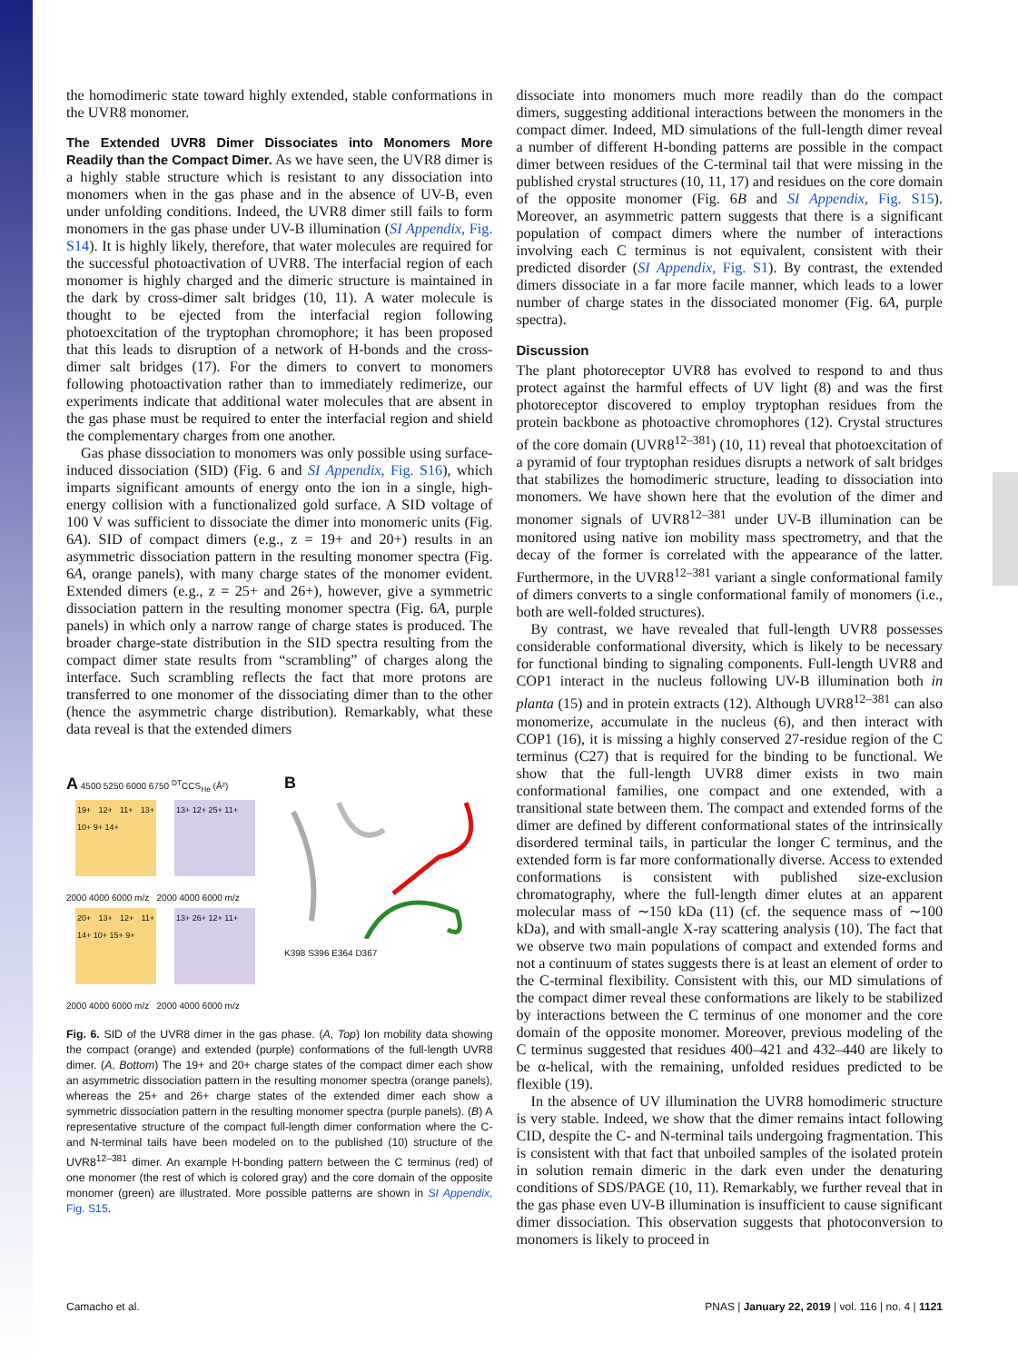the homodimeric state toward highly extended, stable conformations in the UVR8 monomer.
The Extended UVR8 Dimer Dissociates into Monomers More Readily than the Compact Dimer. As we have seen, the UVR8 dimer is a highly stable structure which is resistant to any dissociation into monomers when in the gas phase and in the absence of UV-B, even under unfolding conditions. Indeed, the UVR8 dimer still fails to form monomers in the gas phase under UV-B illumination (SI Appendix, Fig. S14). It is highly likely, therefore, that water molecules are required for the successful photoactivation of UVR8. The interfacial region of each monomer is highly charged and the dimeric structure is maintained in the dark by cross-dimer salt bridges (10, 11). A water molecule is thought to be ejected from the interfacial region following photoexcitation of the tryptophan chromophore; it has been proposed that this leads to disruption of a network of H-bonds and the cross-dimer salt bridges (17). For the dimers to convert to monomers following photoactivation rather than to immediately redimerize, our experiments indicate that additional water molecules that are absent in the gas phase must be required to enter the interfacial region and shield the complementary charges from one another.
Gas phase dissociation to monomers was only possible using surface-induced dissociation (SID) (Fig. 6 and SI Appendix, Fig. S16), which imparts significant amounts of energy onto the ion in a single, high-energy collision with a functionalized gold surface. A SID voltage of 100 V was sufficient to dissociate the dimer into monomeric units (Fig. 6A). SID of compact dimers (e.g., z = 19+ and 20+) results in an asymmetric dissociation pattern in the resulting monomer spectra (Fig. 6A, orange panels), with many charge states of the monomer evident. Extended dimers (e.g., z = 25+ and 26+), however, give a symmetric dissociation pattern in the resulting monomer spectra (Fig. 6A, purple panels) in which only a narrow range of charge states is produced. The broader charge-state distribution in the SID spectra resulting from the compact dimer state results from “scrambling” of charges along the interface. Such scrambling reflects the fact that more protons are transferred to one monomer of the dissociating dimer than to the other (hence the asymmetric charge distribution). Remarkably, what these data reveal is that the extended dimers
A 4500 5250 6000 6750 <sup>DT</sup>CCS<sub>He</sub> (Å²)
19+ 12+ 11+ 13+ 10+ 9+ 14+
13+ 12+ 25+ 11+
2000 4000 6000 m/z 2000 4000 6000 m/z
20+ 13+ 12+ 11+ 14+ 10+ 15+ 9+
13+ 26+ 12+ 11+
2000 4000 6000 m/z 2000 4000 6000 m/z
B
K398 S396 E364 D367
Fig. 6. SID of the UVR8 dimer in the gas phase. (A, Top) Ion mobility data showing the compact (orange) and extended (purple) conformations of the full-length UVR8 dimer. (A, Bottom) The 19+ and 20+ charge states of the compact dimer each show an asymmetric dissociation pattern in the resulting monomer spectra (orange panels), whereas the 25+ and 26+ charge states of the extended dimer each show a symmetric dissociation pattern in the resulting monomer spectra (purple panels). (B) A representative structure of the compact full-length dimer conformation where the C- and N-terminal tails have been modeled on to the published (10) structure of the UVR8<sup>12–381</sup> dimer. An example H-bonding pattern between the C terminus (red) of one monomer (the rest of which is colored gray) and the core domain of the opposite monomer (green) are illustrated. More possible patterns are shown in SI Appendix, Fig. S15.
dissociate into monomers much more readily than do the compact dimers, suggesting additional interactions between the monomers in the compact dimer. Indeed, MD simulations of the full-length dimer reveal a number of different H-bonding patterns are possible in the compact dimer between residues of the C-terminal tail that were missing in the published crystal structures (10, 11, 17) and residues on the core domain of the opposite monomer (Fig. 6B and SI Appendix, Fig. S15). Moreover, an asymmetric pattern suggests that there is a significant population of compact dimers where the number of interactions involving each C terminus is not equivalent, consistent with their predicted disorder (SI Appendix, Fig. S1). By contrast, the extended dimers dissociate in a far more facile manner, which leads to a lower number of charge states in the dissociated monomer (Fig. 6A, purple spectra).
Discussion
The plant photoreceptor UVR8 has evolved to respond to and thus protect against the harmful effects of UV light (8) and was the first photoreceptor discovered to employ tryptophan residues from the protein backbone as photoactive chromophores (12). Crystal structures of the core domain (UVR8<sup>12–381</sup>) (10, 11) reveal that photoexcitation of a pyramid of four tryptophan residues disrupts a network of salt bridges that stabilizes the homodimeric structure, leading to dissociation into monomers. We have shown here that the evolution of the dimer and monomer signals of UVR8<sup>12–381</sup> under UV-B illumination can be monitored using native ion mobility mass spectrometry, and that the decay of the former is correlated with the appearance of the latter. Furthermore, in the UVR8<sup>12–381</sup> variant a single conformational family of dimers converts to a single conformational family of monomers (i.e., both are well-folded structures).
By contrast, we have revealed that full-length UVR8 possesses considerable conformational diversity, which is likely to be necessary for functional binding to signaling components. Full-length UVR8 and COP1 interact in the nucleus following UV-B illumination both in planta (15) and in protein extracts (12). Although UVR8<sup>12–381</sup> can also monomerize, accumulate in the nucleus (6), and then interact with COP1 (16), it is missing a highly conserved 27-residue region of the C terminus (C27) that is required for the binding to be functional. We show that the full-length UVR8 dimer exists in two main conformational families, one compact and one extended, with a transitional state between them. The compact and extended forms of the dimer are defined by different conformational states of the intrinsically disordered terminal tails, in particular the longer C terminus, and the extended form is far more conformationally diverse. Access to extended conformations is consistent with published size-exclusion chromatography, where the full-length dimer elutes at an apparent molecular mass of ∼150 kDa (11) (cf. the sequence mass of ∼100 kDa), and with small-angle X-ray scattering analysis (10). The fact that we observe two main populations of compact and extended forms and not a continuum of states suggests there is at least an element of order to the C-terminal flexibility. Consistent with this, our MD simulations of the compact dimer reveal these conformations are likely to be stabilized by interactions between the C terminus of one monomer and the core domain of the opposite monomer. Moreover, previous modeling of the C terminus suggested that residues 400–421 and 432–440 are likely to be α-helical, with the remaining, unfolded residues predicted to be flexible (19).
In the absence of UV illumination the UVR8 homodimeric structure is very stable. Indeed, we show that the dimer remains intact following CID, despite the C- and N-terminal tails undergoing fragmentation. This is consistent with that fact that unboiled samples of the isolated protein in solution remain dimeric in the dark even under the denaturing conditions of SDS/PAGE (10, 11). Remarkably, we further reveal that in the gas phase even UV-B illumination is insufficient to cause significant dimer dissociation. This observation suggests that photoconversion to monomers is likely to proceed in
Camacho et al. PNAS | January 22, 2019 | vol. 116 | no. 4 | 1121